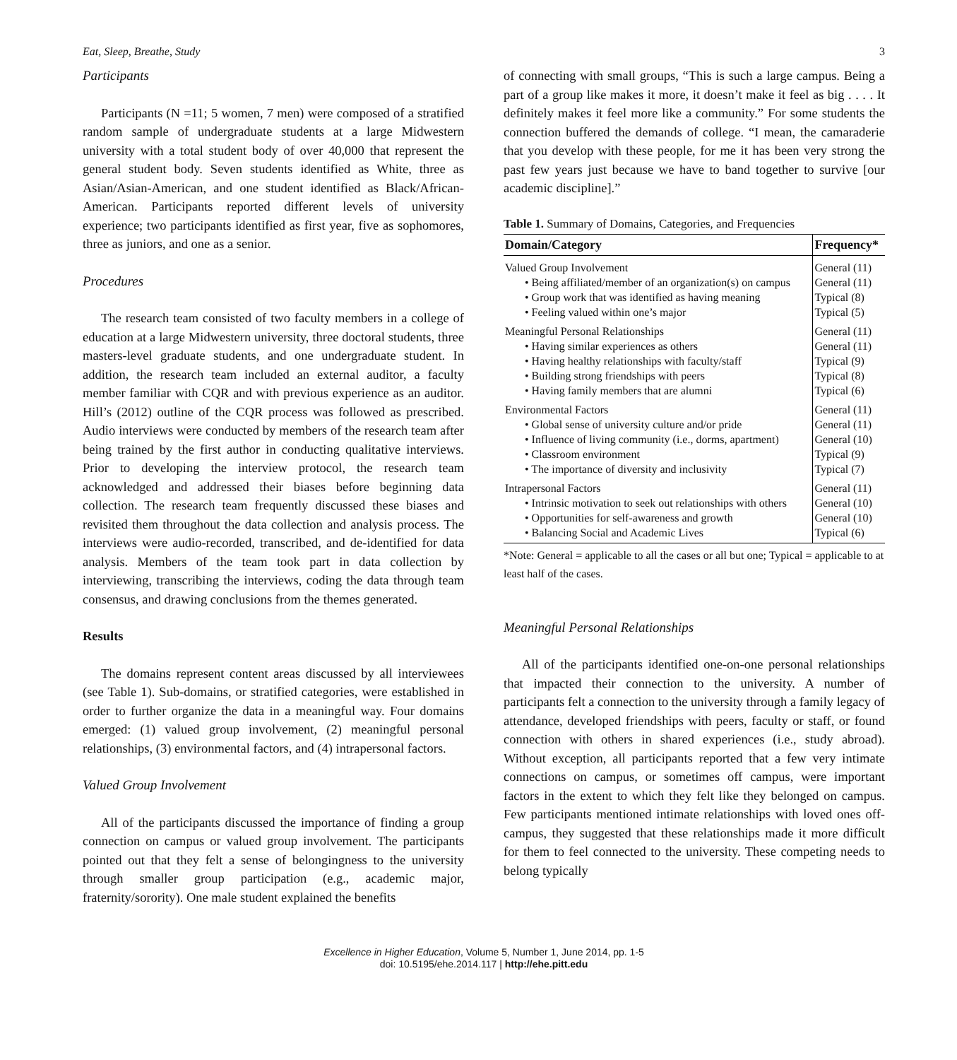Eat, Sleep, Breathe, Study 3
Participants
Participants (N =11; 5 women, 7 men) were composed of a stratified random sample of undergraduate students at a large Midwestern university with a total student body of over 40,000 that represent the general student body. Seven students identified as White, three as Asian/Asian-American, and one student identified as Black/African-American. Participants reported different levels of university experience; two participants identified as first year, five as sophomores, three as juniors, and one as a senior.
Procedures
The research team consisted of two faculty members in a college of education at a large Midwestern university, three doctoral students, three masters-level graduate students, and one undergraduate student. In addition, the research team included an external auditor, a faculty member familiar with CQR and with previous experience as an auditor. Hill’s (2012) outline of the CQR process was followed as prescribed. Audio interviews were conducted by members of the research team after being trained by the first author in conducting qualitative interviews. Prior to developing the interview protocol, the research team acknowledged and addressed their biases before beginning data collection. The research team frequently discussed these biases and revisited them throughout the data collection and analysis process. The interviews were audio-recorded, transcribed, and de-identified for data analysis. Members of the team took part in data collection by interviewing, transcribing the interviews, coding the data through team consensus, and drawing conclusions from the themes generated.
Results
The domains represent content areas discussed by all interviewees (see Table 1). Sub-domains, or stratified categories, were established in order to further organize the data in a meaningful way. Four domains emerged: (1) valued group involvement, (2) meaningful personal relationships, (3) environmental factors, and (4) intrapersonal factors.
Valued Group Involvement
All of the participants discussed the importance of finding a group connection on campus or valued group involvement. The participants pointed out that they felt a sense of belongingness to the university through smaller group participation (e.g., academic major, fraternity/sorority). One male student explained the benefits
of connecting with small groups, “This is such a large campus. Being a part of a group like makes it more, it doesn’t make it feel as big . . . . It definitely makes it feel more like a community.” For some students the connection buffered the demands of college. “I mean, the camaraderie that you develop with these people, for me it has been very strong the past few years just because we have to band together to survive [our academic discipline].”
Table 1. Summary of Domains, Categories, and Frequencies
| Domain/Category | Frequency* |
| --- | --- |
| Valued Group Involvement | General (11) |
| • Being affiliated/member of an organization(s) on campus | General (11) |
| • Group work that was identified as having meaning | Typical (8) |
| • Feeling valued within one’s major | Typical (5) |
| Meaningful Personal Relationships | General (11) |
| • Having similar experiences as others | General (11) |
| • Having healthy relationships with faculty/staff | Typical (9) |
| • Building strong friendships with peers | Typical (8) |
| • Having family members that are alumni | Typical (6) |
| Environmental Factors | General (11) |
| • Global sense of university culture and/or pride | General (11) |
| • Influence of living community (i.e., dorms, apartment) | General (10) |
| • Classroom environment | Typical (9) |
| • The importance of diversity and inclusivity | Typical (7) |
| Intrapersonal Factors | General (11) |
| • Intrinsic motivation to seek out relationships with others | General (10) |
| • Opportunities for self-awareness and growth | General (10) |
| • Balancing Social and Academic Lives | Typical (6) |
*Note: General = applicable to all the cases or all but one; Typical = applicable to at least half of the cases.
Meaningful Personal Relationships
All of the participants identified one-on-one personal relationships that impacted their connection to the university. A number of participants felt a connection to the university through a family legacy of attendance, developed friendships with peers, faculty or staff, or found connection with others in shared experiences (i.e., study abroad). Without exception, all participants reported that a few very intimate connections on campus, or sometimes off campus, were important factors in the extent to which they felt like they belonged on campus. Few participants mentioned intimate relationships with loved ones off-campus, they suggested that these relationships made it more difficult for them to feel connected to the university. These competing needs to belong typically
Excellence in Higher Education, Volume 5, Number 1, June 2014, pp. 1-5
doi: 10.5195/ehe.2014.117 | http://ehe.pitt.edu